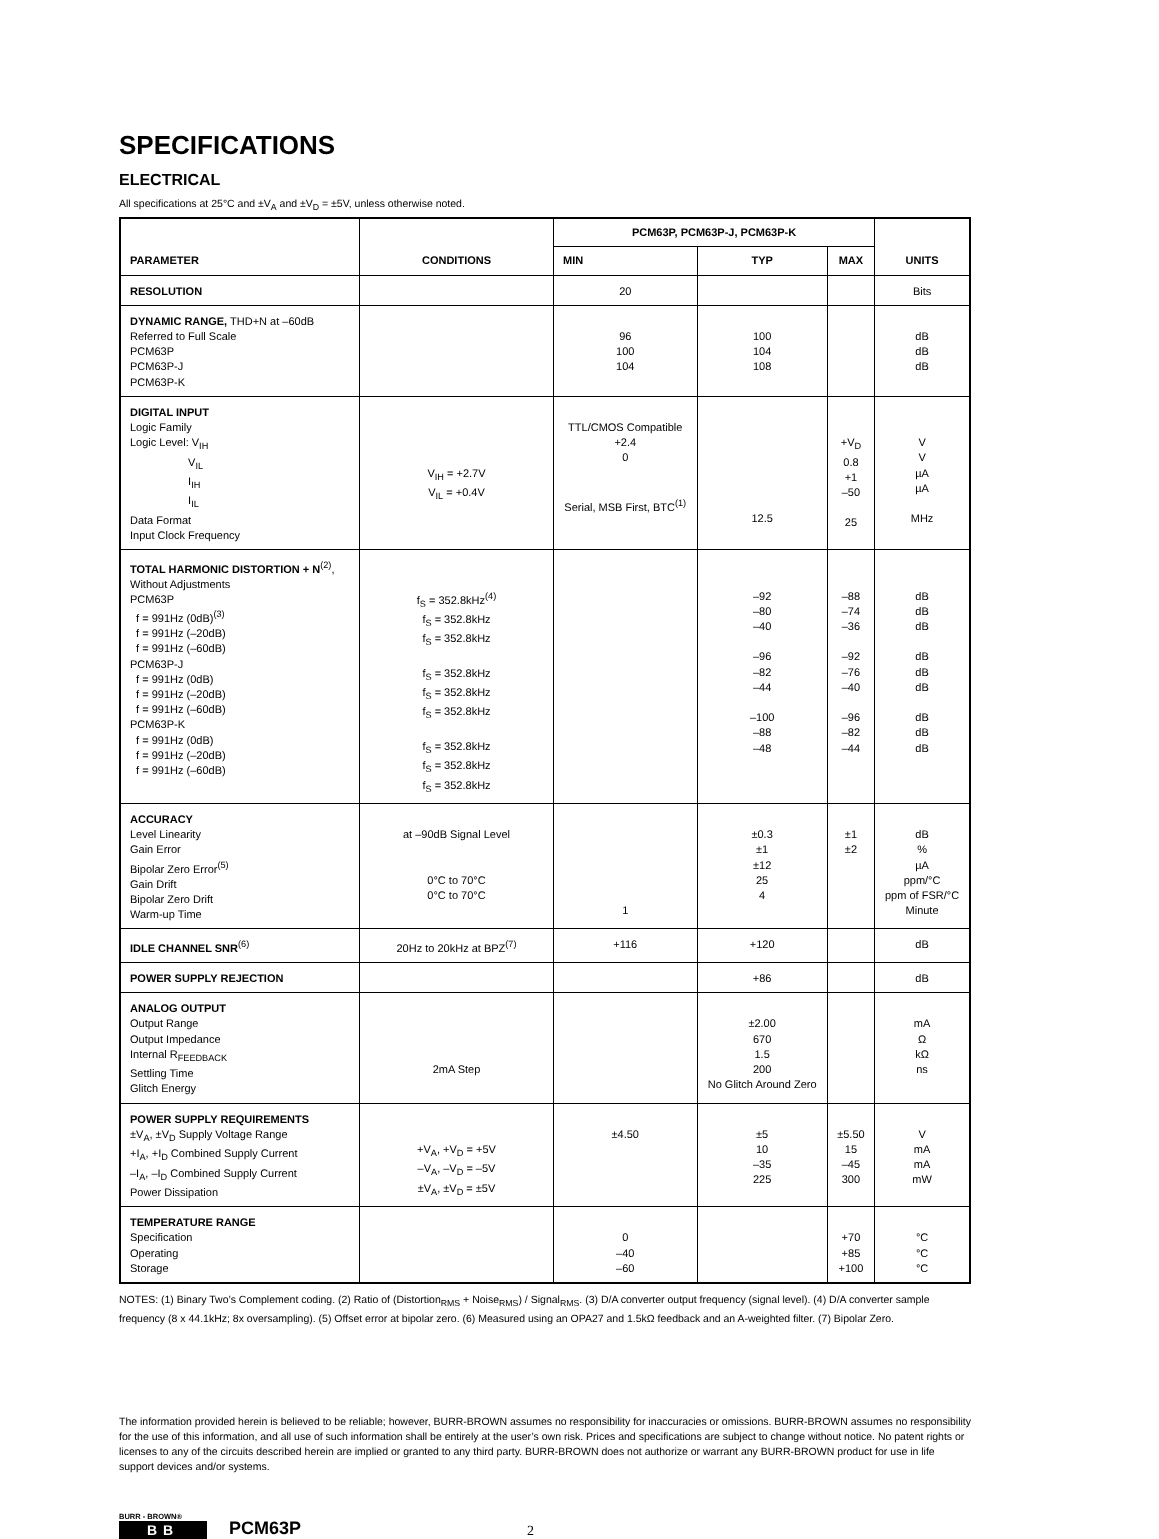SPECIFICATIONS
ELECTRICAL
All specifications at 25°C and ±V<sub>A</sub> and ±V<sub>D</sub> = ±5V, unless otherwise noted.
| PARAMETER | CONDITIONS | PCM63P, PCM63P-J, PCM63P-K | | | UNITS |
| --- | --- | --- | --- | --- | --- |
| | | MIN | TYP | MAX | |
| RESOLUTION | | 20 | | | Bits |
| DYNAMIC RANGE, THD+N at –60dB Referred to Full Scale PCM63P PCM63P-J PCM63P-K | | 96 100 104 | 100 104 108 | | dB dB dB |
| DIGITAL INPUT Logic Family Logic Level: V<sub>IH</sub> V<sub>IL</sub> I<sub>IH</sub> I<sub>IL</sub> Data Format Input Clock Frequency | V<sub>IH</sub> = +2.7V V<sub>IL</sub> = +0.4V | TTL/CMOS Compatible +2.4 0 Serial, MSB First, BTC<sup>(1)</sup> | 12.5 | +V<sub>D</sub> 0.8 +1 –50 25 | V V µA µA MHz |
| TOTAL HARMONIC DISTORTION + N<sup>(2)</sup>, Without Adjustments PCM63P f = 991Hz (0dB)<sup>(3)</sup> f = 991Hz (–20dB) f = 991Hz (–60dB) PCM63P-J f = 991Hz (0dB) f = 991Hz (–20dB) f = 991Hz (–60dB) PCM63P-K f = 991Hz (0dB) f = 991Hz (–20dB) f = 991Hz (–60dB) | f<sub>S</sub> = 352.8kHz<sup>(4)</sup> f<sub>S</sub> = 352.8kHz f<sub>S</sub> = 352.8kHz f<sub>S</sub> = 352.8kHz f<sub>S</sub> = 352.8kHz f<sub>S</sub> = 352.8kHz f<sub>S</sub> = 352.8kHz f<sub>S</sub> = 352.8kHz f<sub>S</sub> = 352.8kHz | | –92 –80 –40 –96 –82 –44 –100 –88 –48 | –88 –74 –36 –92 –76 –40 –96 –82 –44 | dB dB dB dB dB dB dB dB dB |
| ACCURACY Level Linearity Gain Error Bipolar Zero Error<sup>(5)</sup> Gain Drift Bipolar Zero Drift Warm-up Time | at –90dB Signal Level 0°C to 70°C 0°C to 70°C | 1 | ±0.3 ±1 ±12 25 4 | ±1 ±2 | dB % µA ppm/°C ppm of FSR/°C Minute |
| IDLE CHANNEL SNR<sup>(6)</sup> | 20Hz to 20kHz at BPZ<sup>(7)</sup> | +116 | +120 | | dB |
| POWER SUPPLY REJECTION | | | +86 | | dB |
| ANALOG OUTPUT Output Range Output Impedance Internal R<sub>FEEDBACK</sub> Settling Time Glitch Energy | 2mA Step | | ±2.00 670 1.5 200 No Glitch Around Zero | | mA Ω kΩ ns |
| POWER SUPPLY REQUIREMENTS ±V<sub>A</sub>, ±V<sub>D</sub> Supply Voltage Range +I<sub>A</sub>, +I<sub>D</sub> Combined Supply Current –I<sub>A</sub>, –I<sub>D</sub> Combined Supply Current Power Dissipation | +V<sub>A</sub>, +V<sub>D</sub> = +5V –V<sub>A</sub>, –V<sub>D</sub> = –5V ±V<sub>A</sub>, ±V<sub>D</sub> = ±5V | ±4.50 | ±5 10 –35 225 | ±5.50 15 –45 300 | V mA mA mW |
| TEMPERATURE RANGE Specification Operating Storage | | 0 –40 –60 | | +70 +85 +100 | °C °C °C |
NOTES: (1) Binary Two’s Complement coding. (2) Ratio of (Distortion<sub>RMS</sub> + Noise<sub>RMS</sub>) / Signal<sub>RMS</sub>. (3) D/A converter output frequency (signal level). (4) D/A converter sample frequency (8 x 44.1kHz; 8x oversampling). (5) Offset error at bipolar zero. (6) Measured using an OPA27 and 1.5kΩ feedback and an A-weighted filter. (7) Bipolar Zero.
The information provided herein is believed to be reliable; however, BURR-BROWN assumes no responsibility for inaccuracies or omissions. BURR-BROWN assumes no responsibility for the use of this information, and all use of such information shall be entirely at the user’s own risk. Prices and specifications are subject to change without notice. No patent rights or licenses to any of the circuits described herein are implied or granted to any third party. BURR-BROWN does not authorize or warrant any BURR-BROWN product for use in life support devices and/or systems.
BURR - BROWN®
BB
PCM63P
2